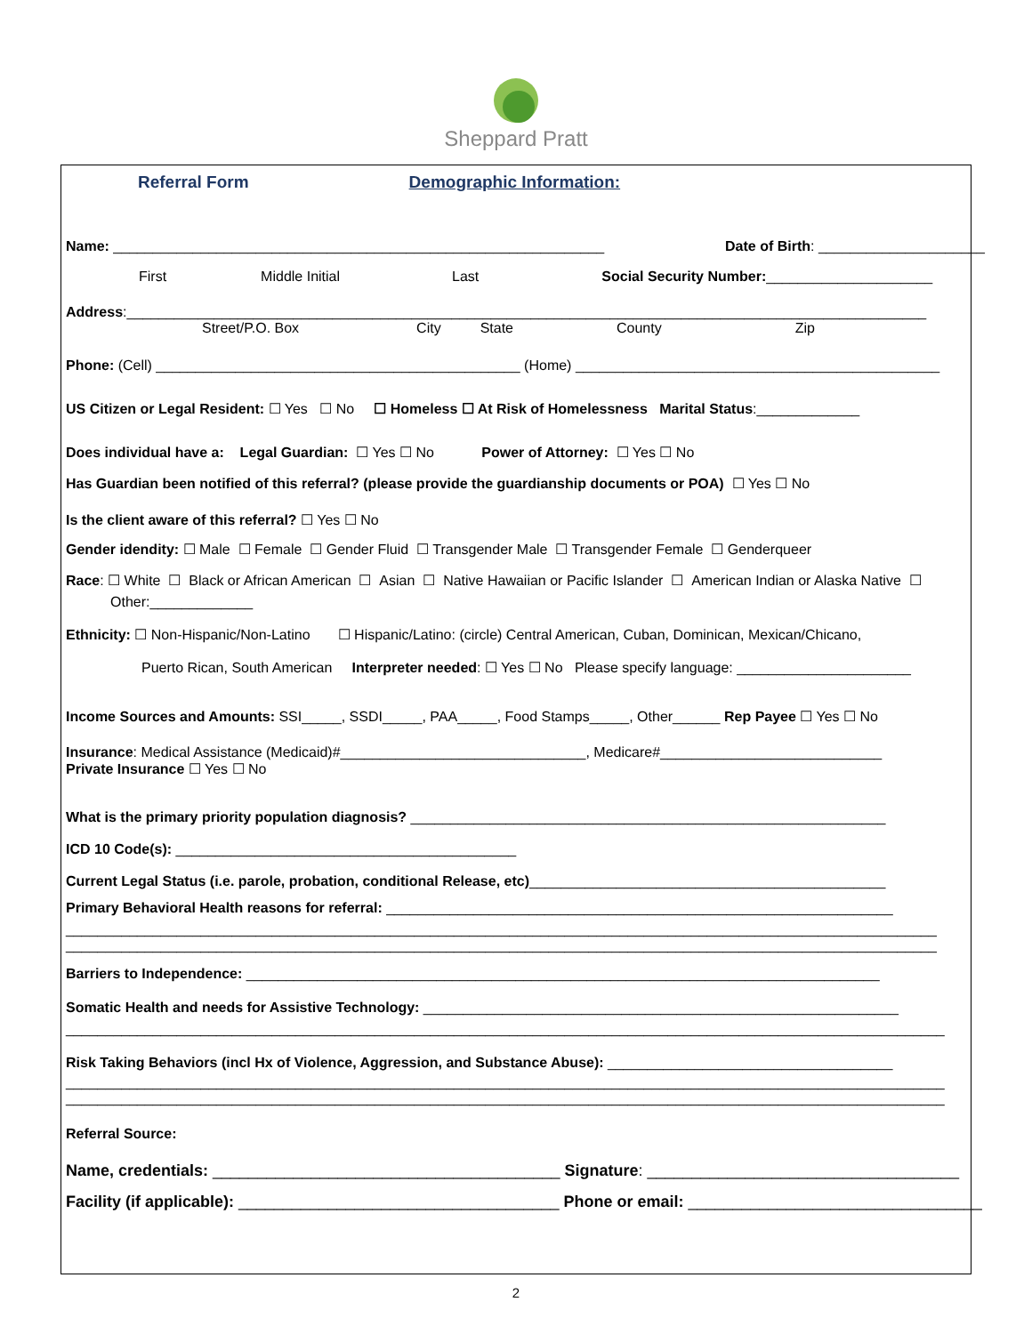Sheppard Pratt
Referral Form Demographic Information:
Name: ______________________________________________________________ Date of Birth: _____________________
First Middle Initial Last Social Security Number:_____________________
Address:_____________________________________________________________________________________________________
Street/P.O. Box City State County Zip
Phone: (Cell) ______________________________________________ (Home) ______________________________________________
US Citizen or Legal Resident: ☐ Yes ☐ No ☐ Homeless ☐ At Risk of Homelessness Marital Status:_____________
Does individual have a: Legal Guardian: ☐ Yes ☐ No Power of Attorney: ☐ Yes ☐ No
Has Guardian been notified of this referral? (please provide the guardianship documents or POA) ☐ Yes ☐ No
Is the client aware of this referral? ☐ Yes ☐ No
Gender idendity: ☐ Male ☐ Female ☐ Gender Fluid ☐ Transgender Male ☐ Transgender Female ☐ Genderqueer
Race: ☐ White ☐ Black or African American ☐ Asian ☐ Native Hawaiian or Pacific Islander ☐ American Indian or Alaska Native ☐
Other:_____________
Ethnicity: ☐ Non-Hispanic/Non-Latino ☐ Hispanic/Latino: (circle) Central American, Cuban, Dominican, Mexican/Chicano,
Puerto Rican, South American Interpreter needed: ☐ Yes ☐ No Please specify language: ______________________
Income Sources and Amounts: SSI_____, SSDI_____, PAA_____, Food Stamps_____, Other______ Rep Payee ☐ Yes ☐ No
Insurance: Medical Assistance (Medicaid)#_______________________________, Medicare#____________________________
Private Insurance ☐ Yes ☐ No
What is the primary priority population diagnosis? ____________________________________________________________
ICD 10 Code(s): ___________________________________________
Current Legal Status (i.e. parole, probation, conditional Release, etc)_____________________________________________
Primary Behavioral Health reasons for referral: ________________________________________________________________
______________________________________________________________________________________________________________
______________________________________________________________________________________________________________
Barriers to Independence: ________________________________________________________________________________
Somatic Health and needs for Assistive Technology: ____________________________________________________________
_______________________________________________________________________________________________________________
Risk Taking Behaviors (incl Hx of Violence, Aggression, and Substance Abuse): ____________________________________
_______________________________________________________________________________________________________________
_______________________________________________________________________________________________________________
Referral Source:
Name, credentials: _______________________________________ Signature: ___________________________________
Facility (if applicable): ____________________________________ Phone or email: _________________________________
2